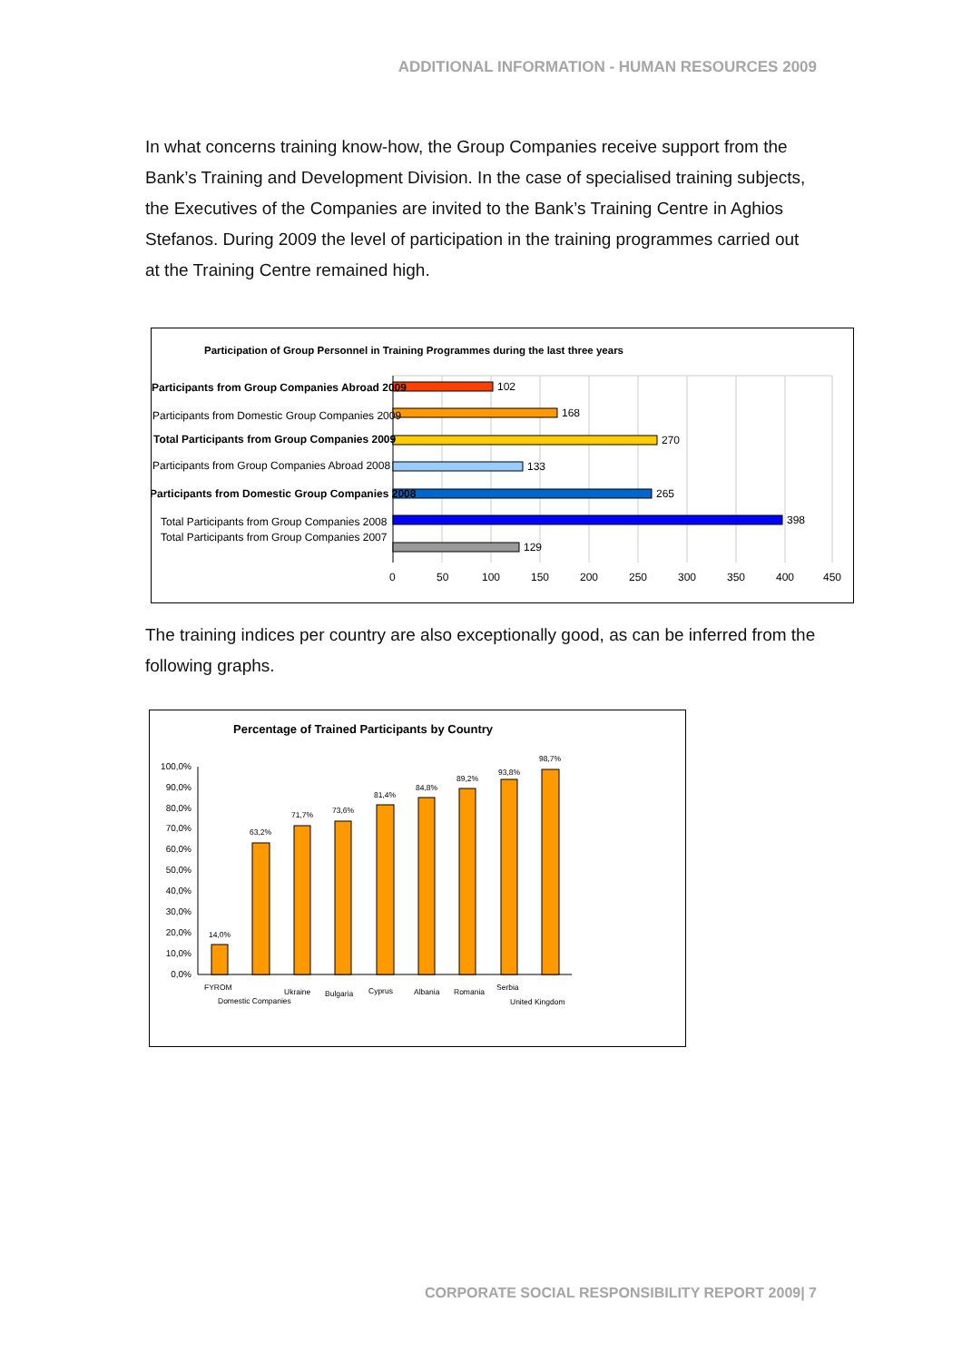ADDITIONAL INFORMATION - HUMAN RESOURCES 2009
In what concerns training know-how, the Group Companies receive support from the Bank’s Training and Development Division. In the case of specialised training subjects, the Executives of the Companies are invited to the Bank’s Training Centre in Aghios Stefanos. During 2009 the level of participation in the training programmes carried out at the Training Centre remained high.
Participation of Group Personnel in Training Programmes during the last three years
102
168
270
133
265
398
129
Participants from Group Companies Abroad 2009
Participants from Domestic Group Companies 2009
Total Participants from Group Companies 2009
Participants from Group Companies Abroad 2008
Participants from Domestic Group Companies 2008
Total Participants from Group Companies 2008
Total Participants from Group Companies 2007
0
50
100
150
200
250
300
350
400
450
The training indices per country are also exceptionally good, as can be inferred from the following graphs.
Percentage of Trained Participants by Country
100,0%
90,0%
80,0%
70,0%
60,0%
50,0%
40,0%
30,0%
20,0%
10,0%
0,0%
14,0%
63,2%
71,7%
73,6%
81,4%
84,8%
89,2%
93,8%
98,7%
FYROM
Domestic Companies
Ukraine
Bulgaria
Cyprus
Albania
Romania
Serbia
United Kingdom
CORPORATE SOCIAL RESPONSIBILITY REPORT 2009| 7